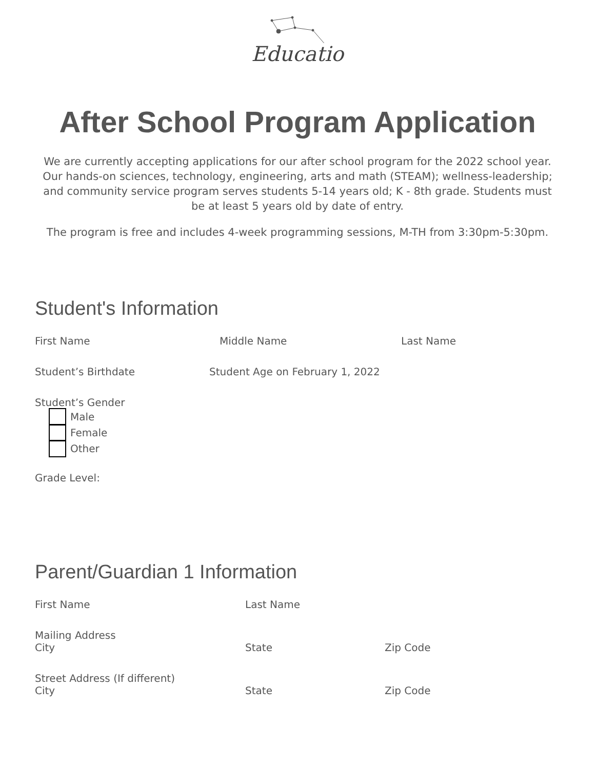Educatio
After School Program Application
We are currently accepting applications for our after school program for the 2022 school year. Our hands-on sciences, technology, engineering, arts and math (STEAM); wellness-leadership; and community service program serves students 5-14 years old; K - 8th grade. Students must be at least 5 years old by date of entry.
The program is free and includes 4-week programming sessions, M-TH from 3:30pm-5:30pm.
Student's Information
First Name Middle Name Last Name
Student’s Birthdate Student Age on February 1, 2022
Student’s Gender
Male
Female
Other
Grade Level:
Parent/Guardian 1 Information
First Name Last Name
Mailing Address
City State Zip Code
Street Address (If different)
City State Zip Code